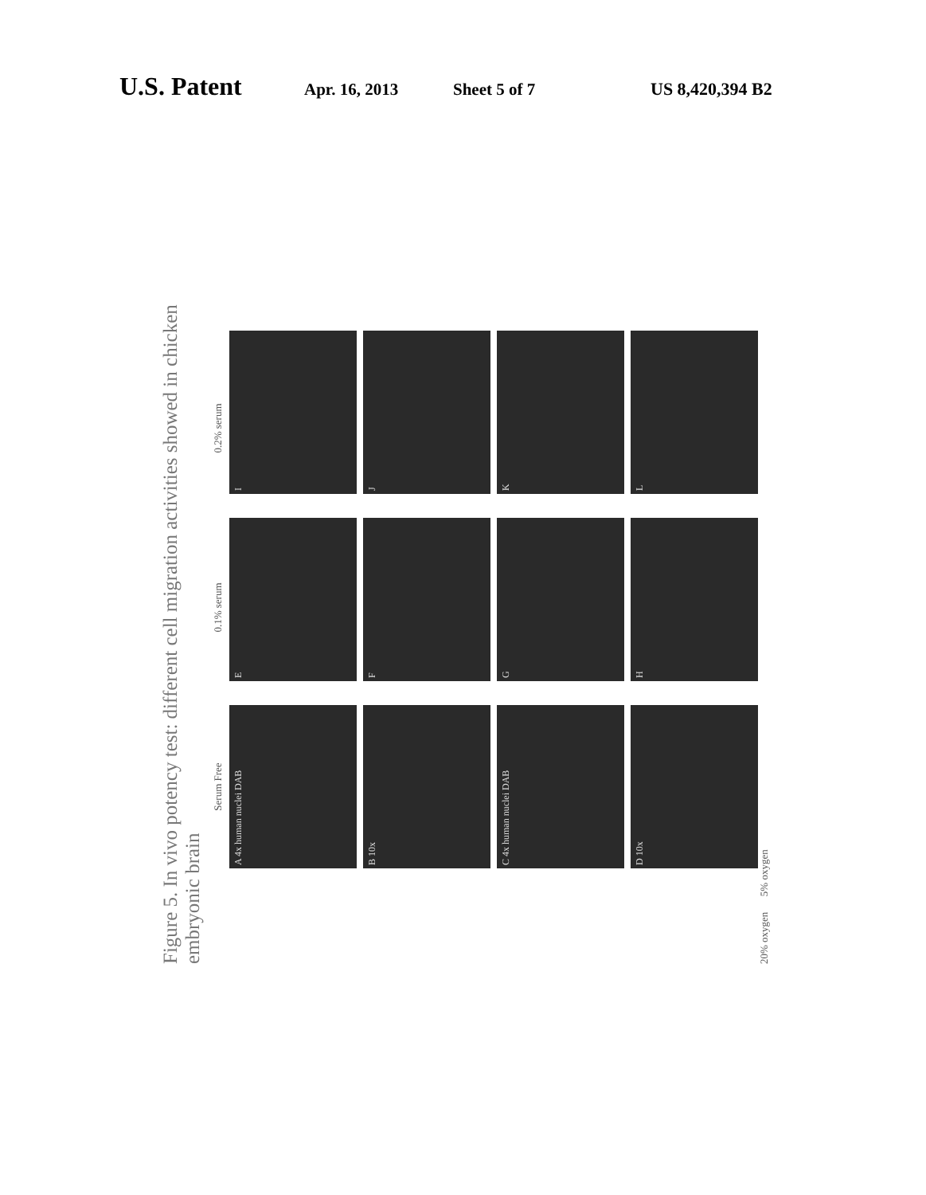U.S. Patent Apr. 16, 2013 Sheet 5 of 7 US 8,420,394 B2
Figure 5. In vivo potency test: different cell migration activities showed in chicken embryonic brain
Serum Free
0.1% serum
0.2% serum
A 4x human nuclei DAB
E
I
B 10x
F
J
C 4x human nuclei DAB
G
K
D 10x
H
L
20% oxygen 5% oxygen